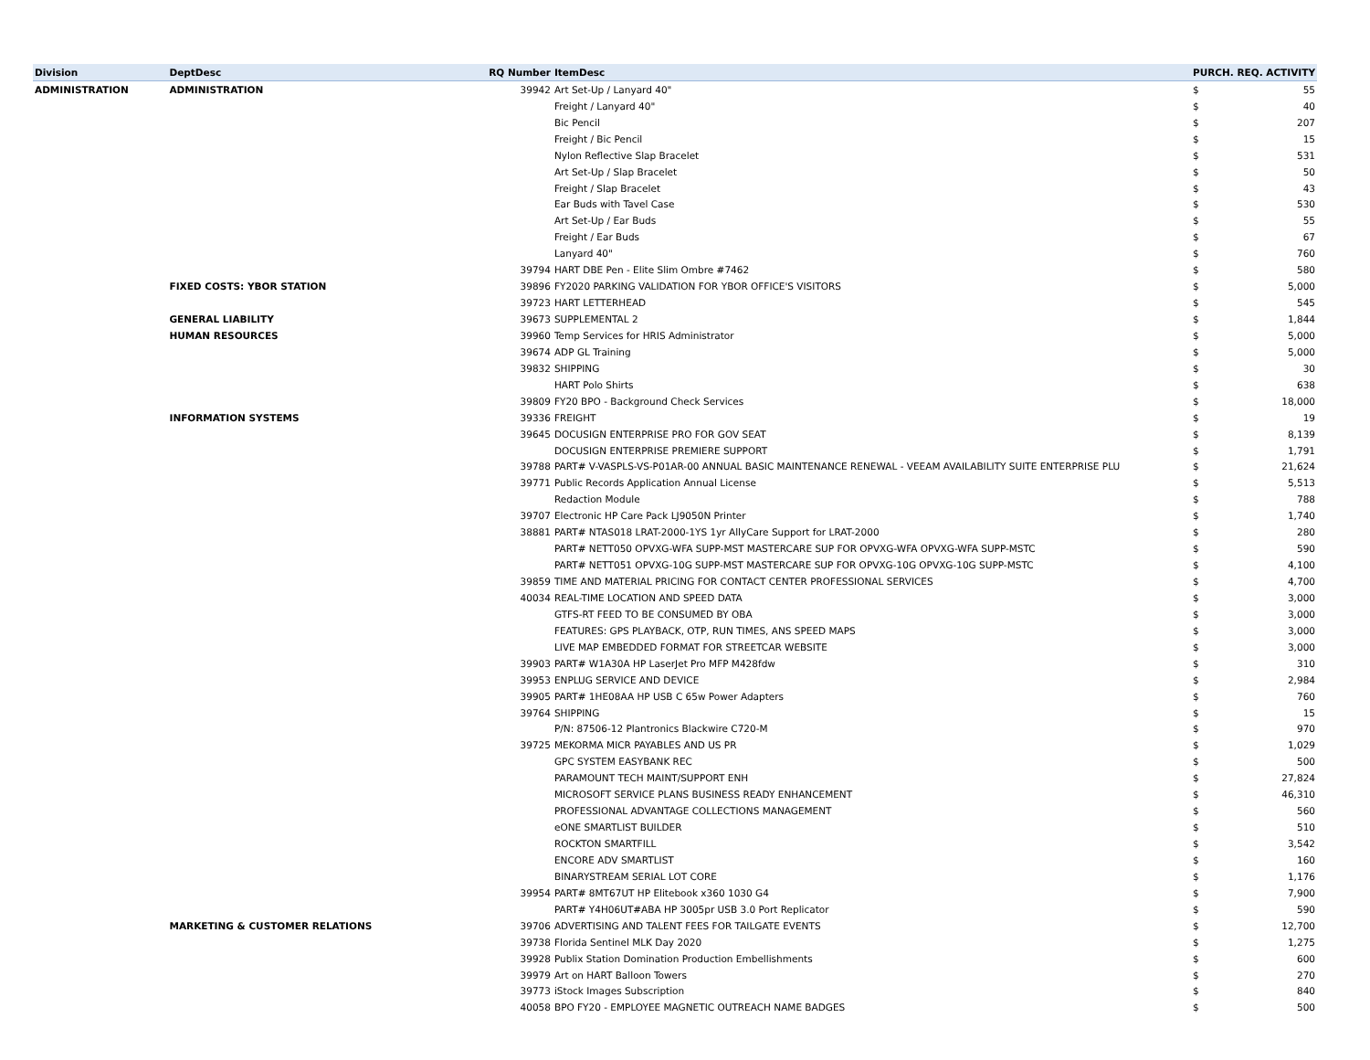| Division | DeptDesc | RQ Number | ItemDesc | PURCH. REQ. ACTIVITY | |
| --- | --- | --- | --- | --- | --- |
| ADMINISTRATION | ADMINISTRATION | 39942 | Art Set-Up / Lanyard 40" | $ | 55 |
| | | | Freight / Lanyard 40" | $ | 40 |
| | | | Bic Pencil | $ | 207 |
| | | | Freight / Bic Pencil | $ | 15 |
| | | | Nylon Reflective Slap Bracelet | $ | 531 |
| | | | Art Set-Up / Slap Bracelet | $ | 50 |
| | | | Freight / Slap Bracelet | $ | 43 |
| | | | Ear Buds with Tavel Case | $ | 530 |
| | | | Art Set-Up / Ear Buds | $ | 55 |
| | | | Freight / Ear Buds | $ | 67 |
| | | | Lanyard 40" | $ | 760 |
| | | 39794 | HART DBE Pen - Elite Slim Ombre #7462 | $ | 580 |
| | FIXED COSTS: YBOR STATION | 39896 | FY2020 PARKING VALIDATION FOR YBOR OFFICE'S VISITORS | $ | 5,000 |
| | | 39723 | HART LETTERHEAD | $ | 545 |
| | GENERAL LIABILITY | 39673 | SUPPLEMENTAL 2 | $ | 1,844 |
| | HUMAN RESOURCES | 39960 | Temp Services for HRIS Administrator | $ | 5,000 |
| | | 39674 | ADP GL Training | $ | 5,000 |
| | | 39832 | SHIPPING | $ | 30 |
| | | | HART Polo Shirts | $ | 638 |
| | | 39809 | FY20 BPO - Background Check Services | $ | 18,000 |
| | INFORMATION SYSTEMS | 39336 | FREIGHT | $ | 19 |
| | | 39645 | DOCUSIGN ENTERPRISE PRO FOR GOV SEAT | $ | 8,139 |
| | | | DOCUSIGN ENTERPRISE PREMIERE SUPPORT | $ | 1,791 |
| | | 39788 | PART# V-VASPLS-VS-P01AR-00 ANNUAL BASIC MAINTENANCE RENEWAL - VEEAM AVAILABILITY SUITE ENTERPRISE PLU | $ | 21,624 |
| | | 39771 | Public Records Application Annual License | $ | 5,513 |
| | | | Redaction Module | $ | 788 |
| | | 39707 | Electronic HP Care Pack LJ9050N Printer | $ | 1,740 |
| | | 38881 | PART# NTAS018 LRAT-2000-1YS 1yr AllyCare Support for LRAT-2000 | $ | 280 |
| | | | PART# NETT050 OPVXG-WFA SUPP-MST MASTERCARE SUP FOR OPVXG-WFA OPVXG-WFA SUPP-MSTC | $ | 590 |
| | | | PART# NETT051 OPVXG-10G SUPP-MST MASTERCARE SUP FOR OPVXG-10G OPVXG-10G SUPP-MSTC | $ | 4,100 |
| | | 39859 | TIME AND MATERIAL PRICING FOR CONTACT CENTER PROFESSIONAL SERVICES | $ | 4,700 |
| | | 40034 | REAL-TIME LOCATION AND SPEED DATA | $ | 3,000 |
| | | | GTFS-RT FEED TO BE CONSUMED BY OBA | $ | 3,000 |
| | | | FEATURES: GPS PLAYBACK, OTP, RUN TIMES, ANS SPEED MAPS | $ | 3,000 |
| | | | LIVE MAP EMBEDDED FORMAT FOR STREETCAR WEBSITE | $ | 3,000 |
| | | 39903 | PART# W1A30A HP LaserJet Pro MFP M428fdw | $ | 310 |
| | | 39953 | ENPLUG SERVICE AND DEVICE | $ | 2,984 |
| | | 39905 | PART# 1HE08AA HP USB C 65w Power Adapters | $ | 760 |
| | | 39764 | SHIPPING | $ | 15 |
| | | | P/N: 87506-12 Plantronics Blackwire C720-M | $ | 970 |
| | | 39725 | MEKORMA MICR PAYABLES AND US PR | $ | 1,029 |
| | | | GPC SYSTEM EASYBANK REC | $ | 500 |
| | | | PARAMOUNT TECH MAINT/SUPPORT ENH | $ | 27,824 |
| | | | MICROSOFT SERVICE PLANS BUSINESS READY ENHANCEMENT | $ | 46,310 |
| | | | PROFESSIONAL ADVANTAGE COLLECTIONS MANAGEMENT | $ | 560 |
| | | | eONE SMARTLIST BUILDER | $ | 510 |
| | | | ROCKTON SMARTFILL | $ | 3,542 |
| | | | ENCORE ADV SMARTLIST | $ | 160 |
| | | | BINARYSTREAM SERIAL LOT CORE | $ | 1,176 |
| | | 39954 | PART# 8MT67UT HP Elitebook x360 1030 G4 | $ | 7,900 |
| | | | PART# Y4H06UT#ABA HP 3005pr USB 3.0 Port Replicator | $ | 590 |
| | MARKETING & CUSTOMER RELATIONS | 39706 | ADVERTISING AND TALENT FEES FOR TAILGATE EVENTS | $ | 12,700 |
| | | 39738 | Florida Sentinel MLK Day 2020 | $ | 1,275 |
| | | 39928 | Publix Station Domination Production Embellishments | $ | 600 |
| | | 39979 | Art on HART Balloon Towers | $ | 270 |
| | | 39773 | iStock Images Subscription | $ | 840 |
| | | 40058 | BPO FY20 - EMPLOYEE MAGNETIC OUTREACH NAME BADGES | $ | 500 |